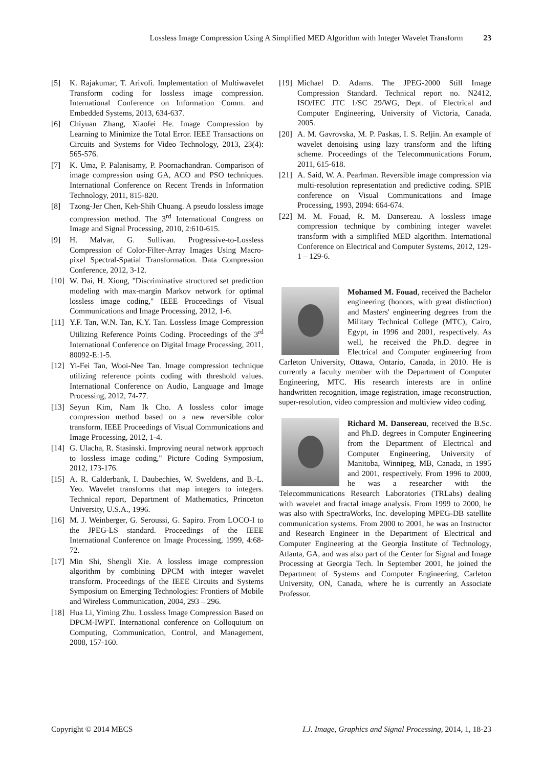Lossless Image Compression Using A Simplified MED Algorithm with Integer Wavelet Transform 23
[5] K. Rajakumar, T. Arivoli. Implementation of Multiwavelet Transform coding for lossless image compression. International Conference on Information Comm. and Embedded Systems, 2013, 634-637.
[6] Chiyuan Zhang, Xiaofei He. Image Compression by Learning to Minimize the Total Error. IEEE Transactions on Circuits and Systems for Video Technology, 2013, 23(4): 565-576.
[7] K. Uma, P. Palanisamy, P. Poornachandran. Comparison of image compression using GA, ACO and PSO techniques. International Conference on Recent Trends in Information Technology, 2011, 815-820.
[8] Tzong-Jer Chen, Keh-Shih Chuang. A pseudo lossless image compression method. The 3<sup>rd</sup> International Congress on Image and Signal Processing, 2010, 2:610-615.
[9] H. Malvar, G. Sullivan. Progressive-to-Lossless Compression of Color-Filter-Array Images Using Macro-pixel Spectral-Spatial Transformation. Data Compression Conference, 2012, 3-12.
[10] W. Dai, H. Xiong, "Discriminative structured set prediction modeling with max-margin Markov network for optimal lossless image coding," IEEE Proceedings of Visual Communications and Image Processing, 2012, 1-6.
[11] Y.F. Tan, W.N. Tan, K.Y. Tan. Lossless Image Compression Utilizing Reference Points Coding. Proceedings of the 3<sup>rd</sup> International Conference on Digital Image Processing, 2011, 80092-E:1-5.
[12] Yi-Fei Tan, Wooi-Nee Tan. Image compression technique utilizing reference points coding with threshold values. International Conference on Audio, Language and Image Processing, 2012, 74-77.
[13] Seyun Kim, Nam Ik Cho. A lossless color image compression method based on a new reversible color transform. IEEE Proceedings of Visual Communications and Image Processing, 2012, 1-4.
[14] G. Ulacha, R. Stasinski. Improving neural network approach to lossless image coding," Picture Coding Symposium, 2012, 173-176.
[15] A. R. Calderbank, I. Daubechies, W. Sweldens, and B.-L. Yeo. Wavelet transforms that map integers to integers. Technical report, Department of Mathematics, Princeton University, U.S.A., 1996.
[16] M. J. Weinberger, G. Seroussi, G. Sapiro. From LOCO-I to the JPEG-LS standard. Proceedings of the IEEE International Conference on Image Processing, 1999, 4:68-72.
[17] Min Shi, Shengli Xie. A lossless image compression algorithm by combining DPCM with integer wavelet transform. Proceedings of the IEEE Circuits and Systems Symposium on Emerging Technologies: Frontiers of Mobile and Wireless Communication, 2004, 293 – 296.
[18] Hua Li, Yiming Zhu. Lossless Image Compression Based on DPCM-IWPT. International conference on Colloquium on Computing, Communication, Control, and Management, 2008, 157-160.
[19] Michael D. Adams. The JPEG-2000 Still Image Compression Standard. Technical report no. N2412, ISO/IEC JTC 1/SC 29/WG, Dept. of Electrical and Computer Engineering, University of Victoria, Canada, 2005.
[20] A. M. Gavrovska, M. P. Paskas, I. S. Reljin. An example of wavelet denoising using lazy transform and the lifting scheme. Proceedings of the Telecommunications Forum, 2011, 615-618.
[21] A. Said, W. A. Pearlman. Reversible image compression via multi-resolution representation and predictive coding. SPIE conference on Visual Communications and Image Processing, 1993, 2094: 664-674.
[22] M. M. Fouad, R. M. Dansereau. A lossless image compression technique by combining integer wavelet transform with a simplified MED algorithm. International Conference on Electrical and Computer Systems, 2012, 129-1 – 129-6.
Mohamed M. Fouad, received the Bachelor engineering (honors, with great distinction) and Masters' engineering degrees from the Military Technical College (MTC), Cairo, Egypt, in 1996 and 2001, respectively. As well, he received the Ph.D. degree in Electrical and Computer engineering from Carleton University, Ottawa, Ontario, Canada, in 2010. He is currently a faculty member with the Department of Computer Engineering, MTC. His research interests are in online handwritten recognition, image registration, image reconstruction, super-resolution, video compression and multiview video coding.
Richard M. Dansereau, received the B.Sc. and Ph.D. degrees in Computer Engineering from the Department of Electrical and Computer Engineering, University of Manitoba, Winnipeg, MB, Canada, in 1995 and 2001, respectively. From 1996 to 2000, he was a researcher with the Telecommunications Research Laboratories (TRLabs) dealing with wavelet and fractal image analysis. From 1999 to 2000, he was also with SpectraWorks, Inc. developing MPEG-DB satellite communication systems. From 2000 to 2001, he was an Instructor and Research Engineer in the Department of Electrical and Computer Engineering at the Georgia Institute of Technology, Atlanta, GA, and was also part of the Center for Signal and Image Processing at Georgia Tech. In September 2001, he joined the Department of Systems and Computer Engineering, Carleton University, ON, Canada, where he is currently an Associate Professor.
Copyright © 2014 MECS I.J. Image, Graphics and Signal Processing, 2014, 1, 18-23